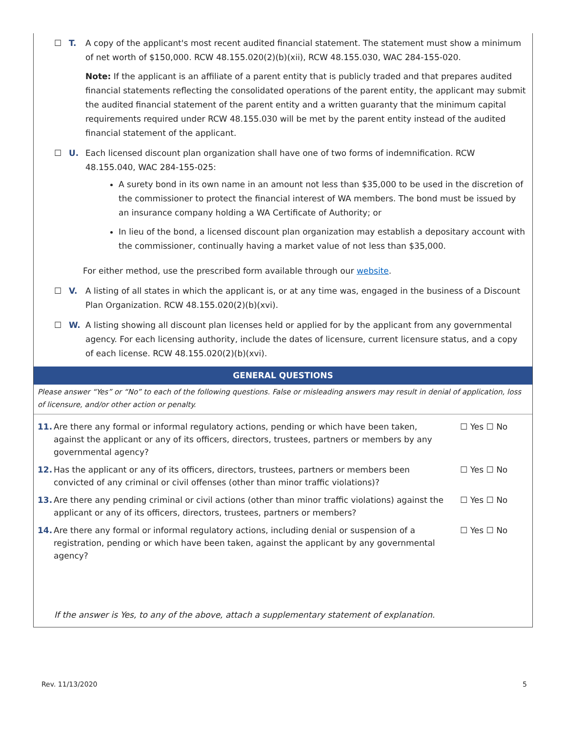☐ T. A copy of the applicant's most recent audited financial statement. The statement must show a minimum of net worth of $150,000. RCW 48.155.020(2)(b)(xii), RCW 48.155.030, WAC 284-155-020.
Note: If the applicant is an affiliate of a parent entity that is publicly traded and that prepares audited financial statements reflecting the consolidated operations of the parent entity, the applicant may submit the audited financial statement of the parent entity and a written guaranty that the minimum capital requirements required under RCW 48.155.030 will be met by the parent entity instead of the audited financial statement of the applicant.
☐ U. Each licensed discount plan organization shall have one of two forms of indemnification. RCW 48.155.040, WAC 284-155-025:
A surety bond in its own name in an amount not less than $35,000 to be used in the discretion of the commissioner to protect the financial interest of WA members. The bond must be issued by an insurance company holding a WA Certificate of Authority; or
In lieu of the bond, a licensed discount plan organization may establish a depositary account with the commissioner, continually having a market value of not less than $35,000.
For either method, use the prescribed form available through our website.
☐ V. A listing of all states in which the applicant is, or at any time was, engaged in the business of a Discount Plan Organization. RCW 48.155.020(2)(b)(xvi).
☐ W. A listing showing all discount plan licenses held or applied for by the applicant from any governmental agency. For each licensing authority, include the dates of licensure, current licensure status, and a copy of each license. RCW 48.155.020(2)(b)(xvi).
GENERAL QUESTIONS
Please answer “Yes” or “No” to each of the following questions. False or misleading answers may result in denial of application, loss of licensure, and/or other action or penalty.
11. Are there any formal or informal regulatory actions, pending or which have been taken, against the applicant or any of its officers, directors, trustees, partners or members by any governmental agency?
☐ Yes ☐ No
12. Has the applicant or any of its officers, directors, trustees, partners or members been convicted of any criminal or civil offenses (other than minor traffic violations)?
☐ Yes ☐ No
13. Are there any pending criminal or civil actions (other than minor traffic violations) against the applicant or any of its officers, directors, trustees, partners or members?
☐ Yes ☐ No
14. Are there any formal or informal regulatory actions, including denial or suspension of a registration, pending or which have been taken, against the applicant by any governmental agency?
☐ Yes ☐ No
If the answer is Yes, to any of the above, attach a supplementary statement of explanation.
Rev. 11/13/2020 5